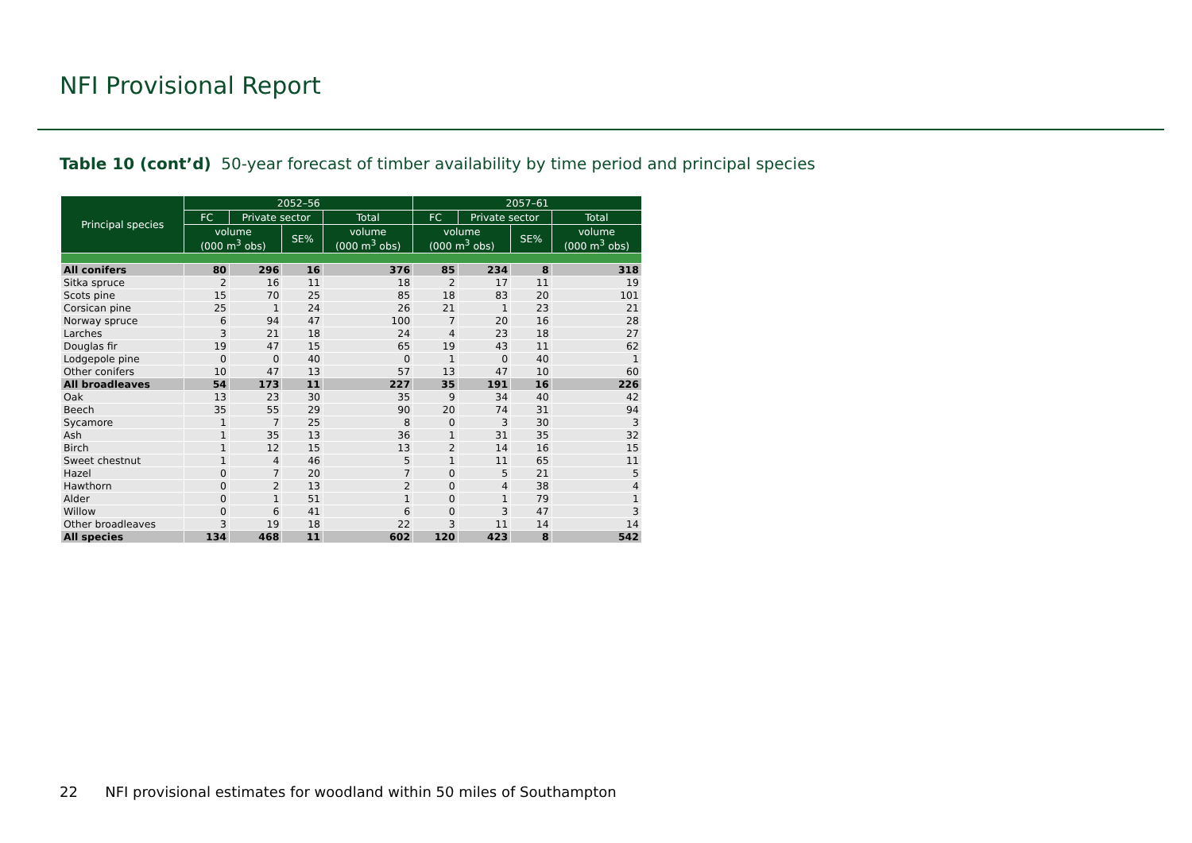NFI Provisional Report
Table 10 (cont’d) 50-year forecast of timber availability by time period and principal species
| Principal species | 2052–56 | | | | 2057–61 | | | |
| --- | --- | --- | --- | --- | --- | --- | --- | --- |
| | FC | Private sector | | Total | FC | Private sector | | Total |
| | volume (000 m<sup>3</sup> obs) | | SE% | volume (000 m<sup>3</sup> obs) | volume (000 m<sup>3</sup> obs) | | SE% | volume (000 m<sup>3</sup> obs) |
| All conifers | 80 | 296 | 16 | 376 | 85 | 234 | 8 | 318 |
| Sitka spruce | 2 | 16 | 11 | 18 | 2 | 17 | 11 | 19 |
| Scots pine | 15 | 70 | 25 | 85 | 18 | 83 | 20 | 101 |
| Corsican pine | 25 | 1 | 24 | 26 | 21 | 1 | 23 | 21 |
| Norway spruce | 6 | 94 | 47 | 100 | 7 | 20 | 16 | 28 |
| Larches | 3 | 21 | 18 | 24 | 4 | 23 | 18 | 27 |
| Douglas fir | 19 | 47 | 15 | 65 | 19 | 43 | 11 | 62 |
| Lodgepole pine | 0 | 0 | 40 | 0 | 1 | 0 | 40 | 1 |
| Other conifers | 10 | 47 | 13 | 57 | 13 | 47 | 10 | 60 |
| All broadleaves | 54 | 173 | 11 | 227 | 35 | 191 | 16 | 226 |
| Oak | 13 | 23 | 30 | 35 | 9 | 34 | 40 | 42 |
| Beech | 35 | 55 | 29 | 90 | 20 | 74 | 31 | 94 |
| Sycamore | 1 | 7 | 25 | 8 | 0 | 3 | 30 | 3 |
| Ash | 1 | 35 | 13 | 36 | 1 | 31 | 35 | 32 |
| Birch | 1 | 12 | 15 | 13 | 2 | 14 | 16 | 15 |
| Sweet chestnut | 1 | 4 | 46 | 5 | 1 | 11 | 65 | 11 |
| Hazel | 0 | 7 | 20 | 7 | 0 | 5 | 21 | 5 |
| Hawthorn | 0 | 2 | 13 | 2 | 0 | 4 | 38 | 4 |
| Alder | 0 | 1 | 51 | 1 | 0 | 1 | 79 | 1 |
| Willow | 0 | 6 | 41 | 6 | 0 | 3 | 47 | 3 |
| Other broadleaves | 3 | 19 | 18 | 22 | 3 | 11 | 14 | 14 |
| All species | 134 | 468 | 11 | 602 | 120 | 423 | 8 | 542 |
22 NFI provisional estimates for woodland within 50 miles of Southampton